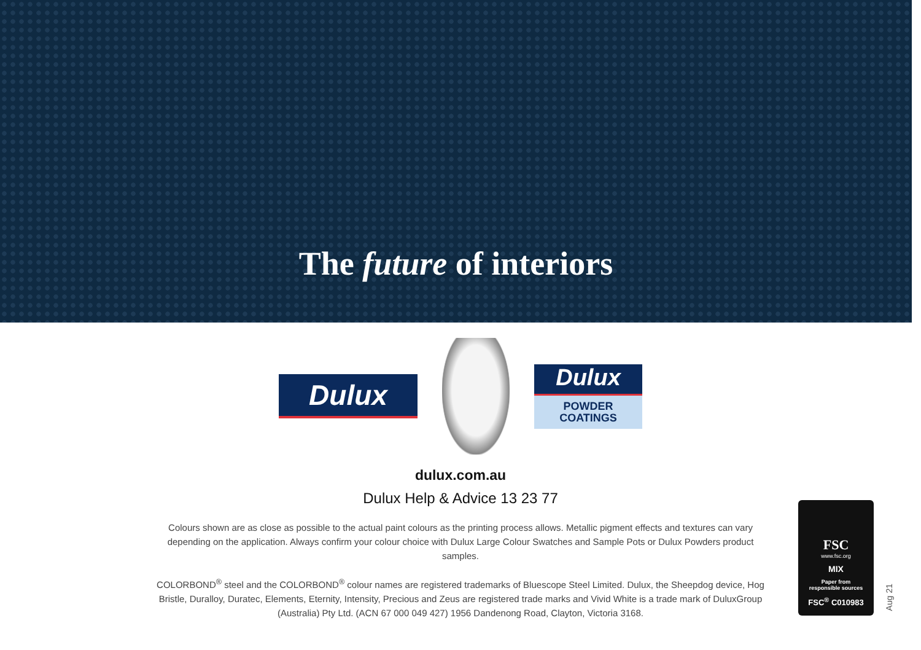The future of interiors
Dulux
Dulux
POWDER
COATINGS
dulux.com.au
Dulux Help & Advice 13 23 77
Colours shown are as close as possible to the actual paint colours as the printing process allows. Metallic pigment effects and textures can vary depending on the application. Always confirm your colour choice with Dulux Large Colour Swatches and Sample Pots or Dulux Powders product samples.
COLORBOND<sup>®</sup> steel and the COLORBOND<sup>®</sup> colour names are registered trademarks of Bluescope Steel Limited. Dulux, the Sheepdog device, Hog Bristle, Duralloy, Duratec, Elements, Eternity, Intensity, Precious and Zeus are registered trade marks and Vivid White is a trade mark of DuluxGroup (Australia) Pty Ltd. (ACN 67 000 049 427) 1956 Dandenong Road, Clayton, Victoria 3168.
FSC
www.fsc.org
MIX
Paper from
responsible sources
FSC<sup>®</sup> C010983
Aug 21